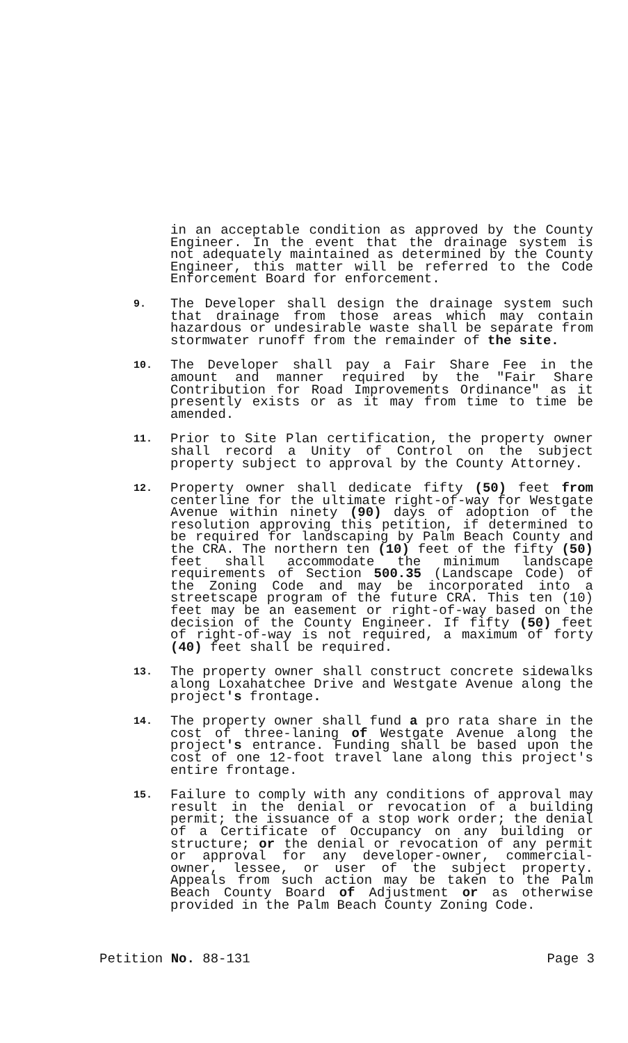in an acceptable condition as approved by the County Engineer. In the event that the drainage system is not adequately maintained as determined by the County Engineer, this matter will be referred to the Code Enforcement Board for enforcement.
9.
The Developer shall design the drainage system such that drainage from those areas which may contain hazardous or undesirable waste shall be separate from stormwater runoff from the remainder of the site.
10.
The Developer shall pay a Fair Share Fee in the amount and manner required by the "Fair Share Contribution for Road Improvements Ordinance" as it presently exists or as it may from time to time be amended.
11.
Prior to Site Plan certification, the property owner shall record a Unity of Control on the subject property subject to approval by the County Attorney.
12.
Property owner shall dedicate fifty (50) feet from centerline for the ultimate right-of-way for Westgate Avenue within ninety (90) days of adoption of the resolution approving this petition, if determined to be required for landscaping by Palm Beach County and the CRA. The northern ten (10) feet of the fifty (50) feet shall accommodate the minimum landscape requirements of Section 500.35 (Landscape Code) of the Zoning Code and may be incorporated into a streetscape program of the future CRA. This ten (10) feet may be an easement or right-of-way based on the decision of the County Engineer. If fifty (50) feet of right-of-way is not required, a maximum of forty (40) feet shall be required.
13.
The property owner shall construct concrete sidewalks along Loxahatchee Drive and Westgate Avenue along the project's frontage.
14.
The property owner shall fund a pro rata share in the cost of three-laning of Westgate Avenue along the project's entrance. Funding shall be based upon the cost of one 12-foot travel lane along this project's entire frontage.
15.
Failure to comply with any conditions of approval may result in the denial or revocation of a building permit; the issuance of a stop work order; the denial of a Certificate of Occupancy on any building or structure; or the denial or revocation of any permit or approval for any developer-owner, commercial-owner, lessee, or user of the subject property. Appeals from such action may be taken to the Palm Beach County Board of Adjustment or as otherwise provided in the Palm Beach County Zoning Code.
Petition No. 88-131 Page 3